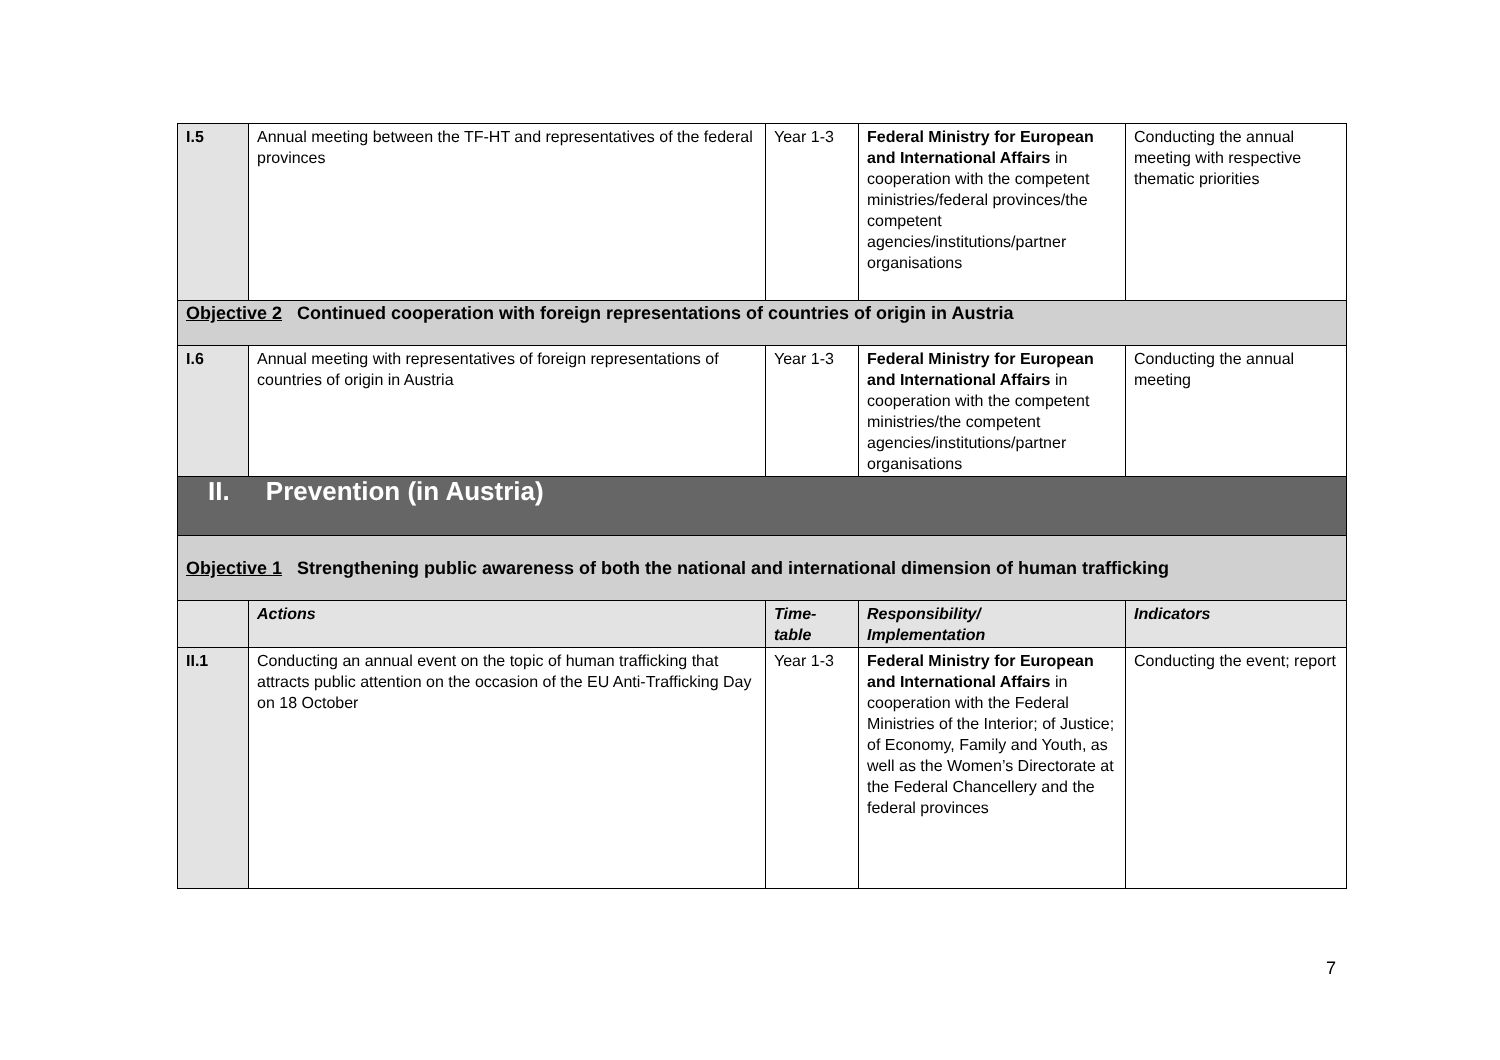| I.5 | Annual meeting between the TF-HT and representatives of the federal provinces | Year 1-3 | Federal Ministry for European and International Affairs in cooperation with the competent ministries/federal provinces/the competent agencies/institutions/partner organisations | Conducting the annual meeting with respective thematic priorities |
| Objective 2 Continued cooperation with foreign representations of countries of origin in Austria | | | | |
| I.6 | Annual meeting with representatives of foreign representations of countries of origin in Austria | Year 1-3 | Federal Ministry for European and International Affairs in cooperation with the competent ministries/the competent agencies/institutions/partner organisations | Conducting the annual meeting |
| II. Prevention (in Austria) | | | | |
| Objective 1 Strengthening public awareness of both the national and international dimension of human trafficking | | | | |
| | Actions | Time- table | Responsibility/ Implementation | Indicators |
| II.1 | Conducting an annual event on the topic of human trafficking that attracts public attention on the occasion of the EU Anti-Trafficking Day on 18 October | Year 1-3 | Federal Ministry for European and International Affairs in cooperation with the Federal Ministries of the Interior; of Justice; of Economy, Family and Youth, as well as the Women’s Directorate at the Federal Chancellery and the federal provinces | Conducting the event; report |
7